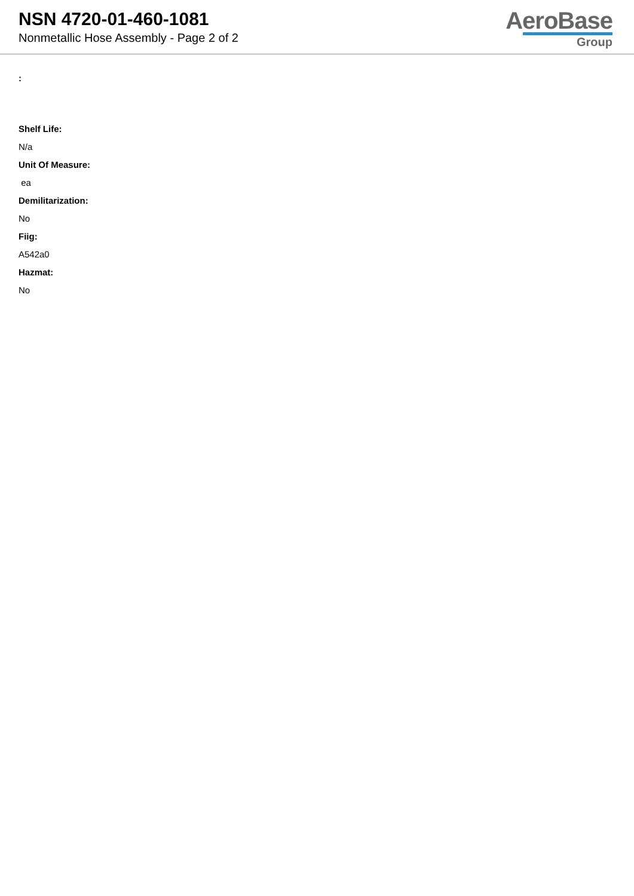NSN 4720-01-460-1081
Nonmetallic Hose Assembly - Page 2 of 2
AeroBase
Group
:
Shelf Life:
N/a
Unit Of Measure:
ea
Demilitarization:
No
Fiig:
A542a0
Hazmat:
No